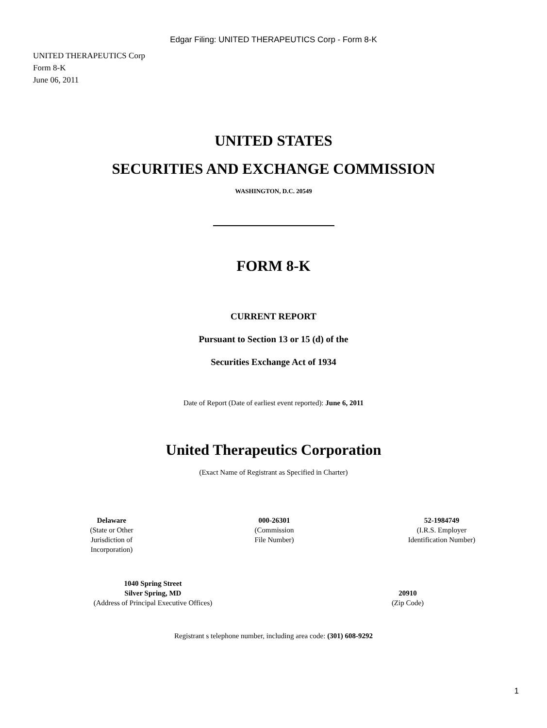Edgar Filing: UNITED THERAPEUTICS Corp - Form 8-K
UNITED THERAPEUTICS Corp
Form 8-K
June 06, 2011
UNITED STATES
SECURITIES AND EXCHANGE COMMISSION
WASHINGTON, D.C. 20549
FORM 8-K
CURRENT REPORT
Pursuant to Section 13 or 15 (d) of the
Securities Exchange Act of 1934
Date of Report (Date of earliest event reported): June 6, 2011
United Therapeutics Corporation
(Exact Name of Registrant as Specified in Charter)
| Delaware (State or Other Jurisdiction of Incorporation) | 000-26301 (Commission File Number) | 52-1984749 (I.R.S. Employer Identification Number) |
| 1040 Spring Street Silver Spring, MD (Address of Principal Executive Offices) | | 20910 (Zip Code) |
Registrant s telephone number, including area code: (301) 608-9292
1